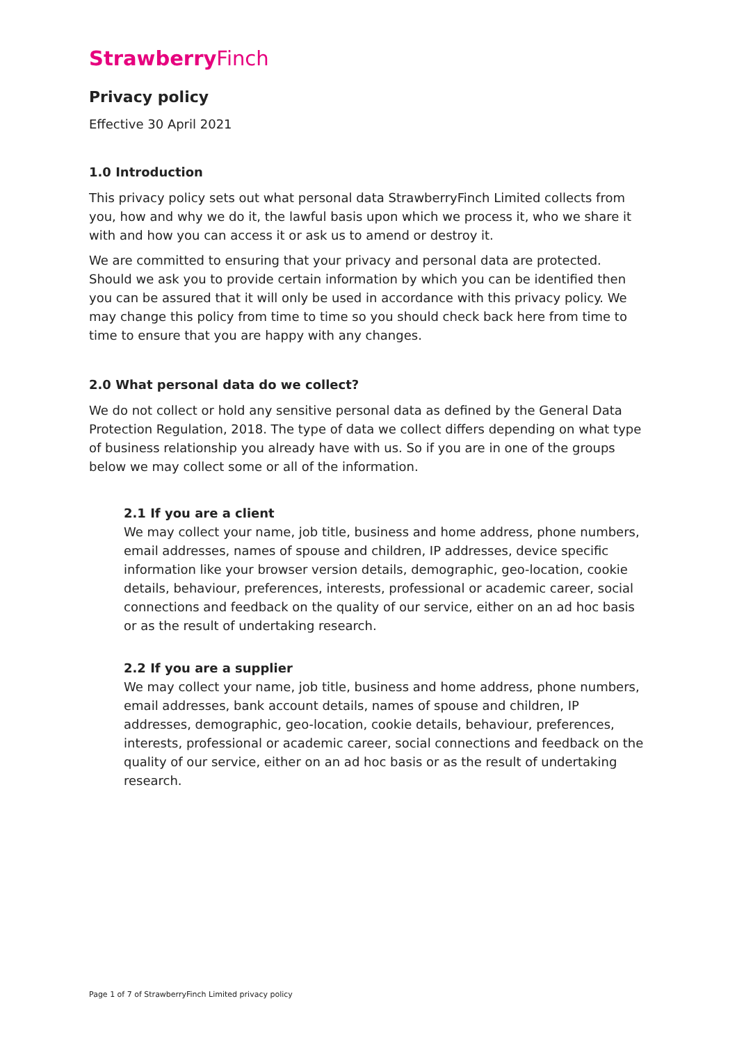Strawberry Finch
Privacy policy
Effective 30 April 2021
1.0 Introduction
This privacy policy sets out what personal data StrawberryFinch Limited collects from you, how and why we do it, the lawful basis upon which we process it, who we share it with and how you can access it or ask us to amend or destroy it.
We are committed to ensuring that your privacy and personal data are protected. Should we ask you to provide certain information by which you can be identified then you can be assured that it will only be used in accordance with this privacy policy. We may change this policy from time to time so you should check back here from time to time to ensure that you are happy with any changes.
2.0 What personal data do we collect?
We do not collect or hold any sensitive personal data as defined by the General Data Protection Regulation, 2018. The type of data we collect differs depending on what type of business relationship you already have with us. So if you are in one of the groups below we may collect some or all of the information.
2.1 If you are a client
We may collect your name, job title, business and home address, phone numbers, email addresses, names of spouse and children, IP addresses, device specific information like your browser version details, demographic, geo-location, cookie details, behaviour, preferences, interests, professional or academic career, social connections and feedback on the quality of our service, either on an ad hoc basis or as the result of undertaking research.
2.2 If you are a supplier
We may collect your name, job title, business and home address, phone numbers, email addresses, bank account details, names of spouse and children, IP addresses, demographic, geo-location, cookie details, behaviour, preferences, interests, professional or academic career, social connections and feedback on the quality of our service, either on an ad hoc basis or as the result of undertaking research.
Page 1 of 7 of StrawberryFinch Limited privacy policy